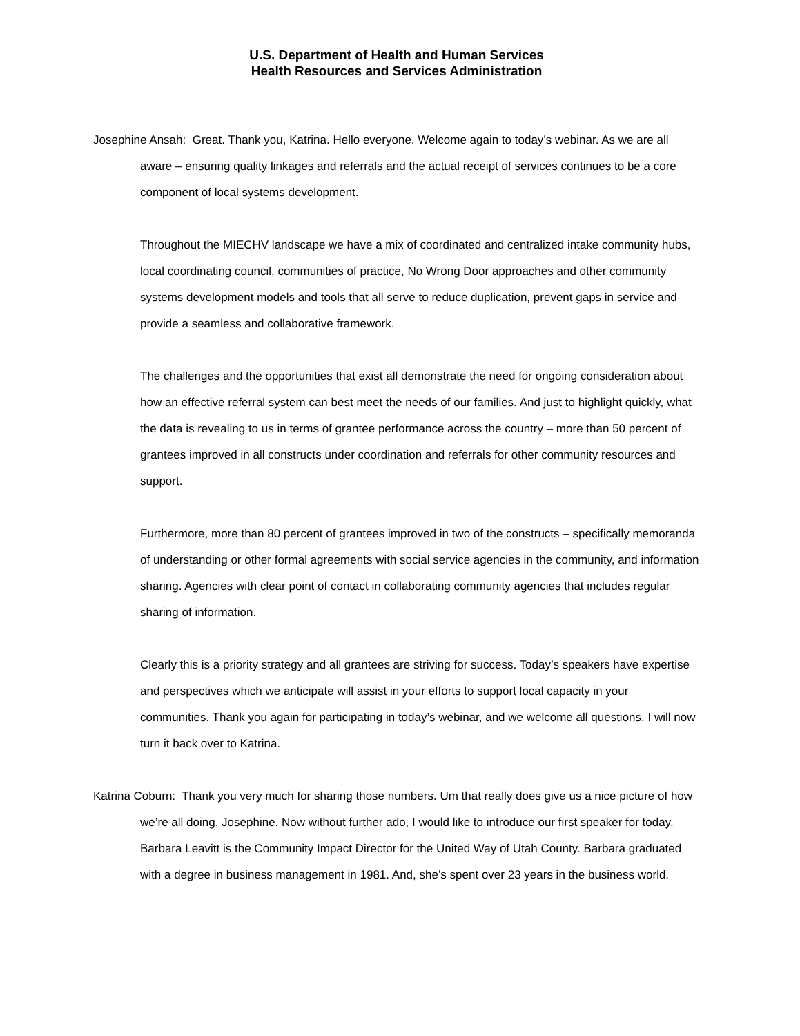U.S. Department of Health and Human Services
Health Resources and Services Administration
Josephine Ansah: Great. Thank you, Katrina. Hello everyone. Welcome again to today’s webinar. As we are all aware – ensuring quality linkages and referrals and the actual receipt of services continues to be a core component of local systems development.
Throughout the MIECHV landscape we have a mix of coordinated and centralized intake community hubs, local coordinating council, communities of practice, No Wrong Door approaches and other community systems development models and tools that all serve to reduce duplication, prevent gaps in service and provide a seamless and collaborative framework.
The challenges and the opportunities that exist all demonstrate the need for ongoing consideration about how an effective referral system can best meet the needs of our families. And just to highlight quickly, what the data is revealing to us in terms of grantee performance across the country – more than 50 percent of grantees improved in all constructs under coordination and referrals for other community resources and support.
Furthermore, more than 80 percent of grantees improved in two of the constructs – specifically memoranda of understanding or other formal agreements with social service agencies in the community, and information sharing. Agencies with clear point of contact in collaborating community agencies that includes regular sharing of information.
Clearly this is a priority strategy and all grantees are striving for success. Today’s speakers have expertise and perspectives which we anticipate will assist in your efforts to support local capacity in your communities. Thank you again for participating in today’s webinar, and we welcome all questions. I will now turn it back over to Katrina.
Katrina Coburn: Thank you very much for sharing those numbers. Um that really does give us a nice picture of how we’re all doing, Josephine. Now without further ado, I would like to introduce our first speaker for today. Barbara Leavitt is the Community Impact Director for the United Way of Utah County. Barbara graduated with a degree in business management in 1981. And, she’s spent over 23 years in the business world.